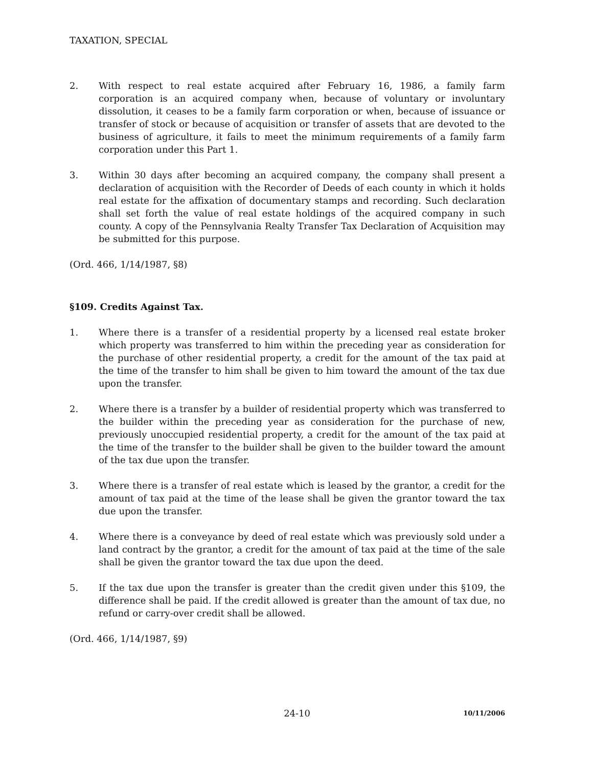TAXATION, SPECIAL
2. With respect to real estate acquired after February 16, 1986, a family farm corporation is an acquired company when, because of voluntary or involuntary dissolution, it ceases to be a family farm corporation or when, because of issuance or transfer of stock or because of acquisition or transfer of assets that are devoted to the business of agriculture, it fails to meet the minimum requirements of a family farm corporation under this Part 1.
3. Within 30 days after becoming an acquired company, the company shall present a declaration of acquisition with the Recorder of Deeds of each county in which it holds real estate for the affixation of documentary stamps and recording. Such declaration shall set forth the value of real estate holdings of the acquired company in such county. A copy of the Pennsylvania Realty Transfer Tax Declaration of Acquisition may be submitted for this purpose.
(Ord. 466, 1/14/1987, §8)
§109. Credits Against Tax.
1. Where there is a transfer of a residential property by a licensed real estate broker which property was transferred to him within the preceding year as consideration for the purchase of other residential property, a credit for the amount of the tax paid at the time of the transfer to him shall be given to him toward the amount of the tax due upon the transfer.
2. Where there is a transfer by a builder of residential property which was transferred to the builder within the preceding year as consideration for the purchase of new, previously unoccupied residential property, a credit for the amount of the tax paid at the time of the transfer to the builder shall be given to the builder toward the amount of the tax due upon the transfer.
3. Where there is a transfer of real estate which is leased by the grantor, a credit for the amount of tax paid at the time of the lease shall be given the grantor toward the tax due upon the transfer.
4. Where there is a conveyance by deed of real estate which was previously sold under a land contract by the grantor, a credit for the amount of tax paid at the time of the sale shall be given the grantor toward the tax due upon the deed.
5. If the tax due upon the transfer is greater than the credit given under this §109, the difference shall be paid. If the credit allowed is greater than the amount of tax due, no refund or carry-over credit shall be allowed.
(Ord. 466, 1/14/1987, §9)
24-10
10/11/2006